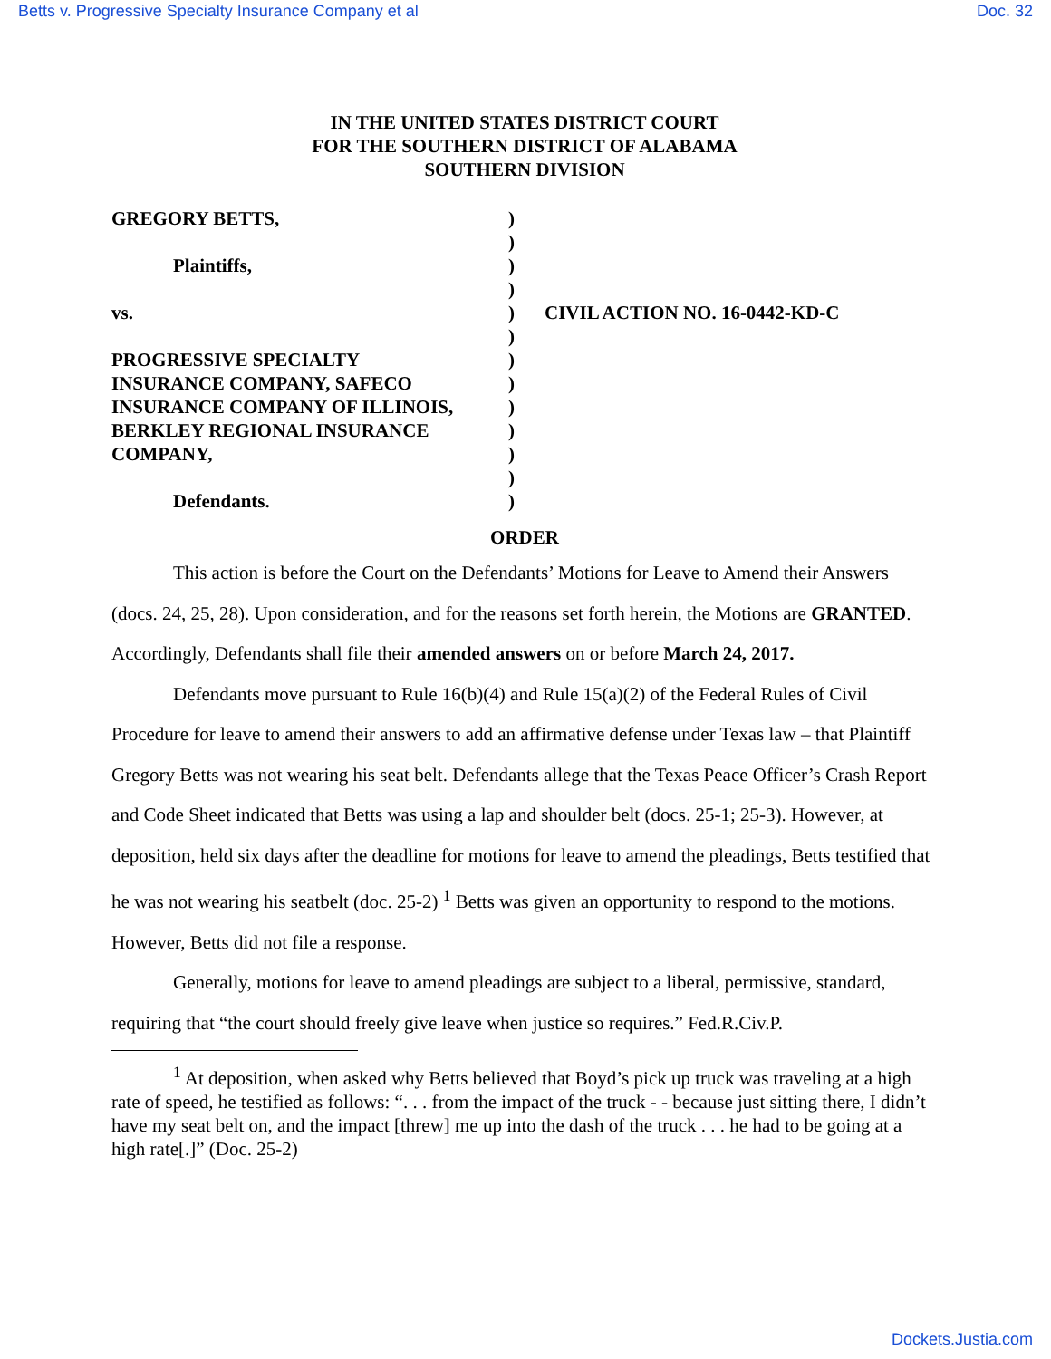Betts v. Progressive Specialty Insurance Company et al Doc. 32
IN THE UNITED STATES DISTRICT COURT
FOR THE SOUTHERN DISTRICT OF ALABAMA
SOUTHERN DIVISION
| GREGORY BETTS, Plaintiffs, vs. PROGRESSIVE SPECIALTY INSURANCE COMPANY, SAFECO INSURANCE COMPANY OF ILLINOIS, BERKLEY REGIONAL INSURANCE COMPANY, Defendants. | ) ) ) ) ) ) ) ) ) ) ) ) ) | CIVIL ACTION NO. 16-0442-KD-C |
ORDER
This action is before the Court on the Defendants’ Motions for Leave to Amend their Answers (docs. 24, 25, 28). Upon consideration, and for the reasons set forth herein, the Motions are GRANTED. Accordingly, Defendants shall file their amended answers on or before March 24, 2017.
Defendants move pursuant to Rule 16(b)(4) and Rule 15(a)(2) of the Federal Rules of Civil Procedure for leave to amend their answers to add an affirmative defense under Texas law – that Plaintiff Gregory Betts was not wearing his seat belt. Defendants allege that the Texas Peace Officer’s Crash Report and Code Sheet indicated that Betts was using a lap and shoulder belt (docs. 25-1; 25-3). However, at deposition, held six days after the deadline for motions for leave to amend the pleadings, Betts testified that he was not wearing his seatbelt (doc. 25-2) <sup>1</sup> Betts was given an opportunity to respond to the motions. However, Betts did not file a response.
Generally, motions for leave to amend pleadings are subject to a liberal, permissive, standard, requiring that “the court should freely give leave when justice so requires.” Fed.R.Civ.P.
<sup>1</sup> At deposition, when asked why Betts believed that Boyd’s pick up truck was traveling at a high rate of speed, he testified as follows: “. . . from the impact of the truck - - because just sitting there, I didn’t have my seat belt on, and the impact [threw] me up into the dash of the truck . . . he had to be going at a high rate[.]” (Doc. 25-2)
Dockets.Justia.com